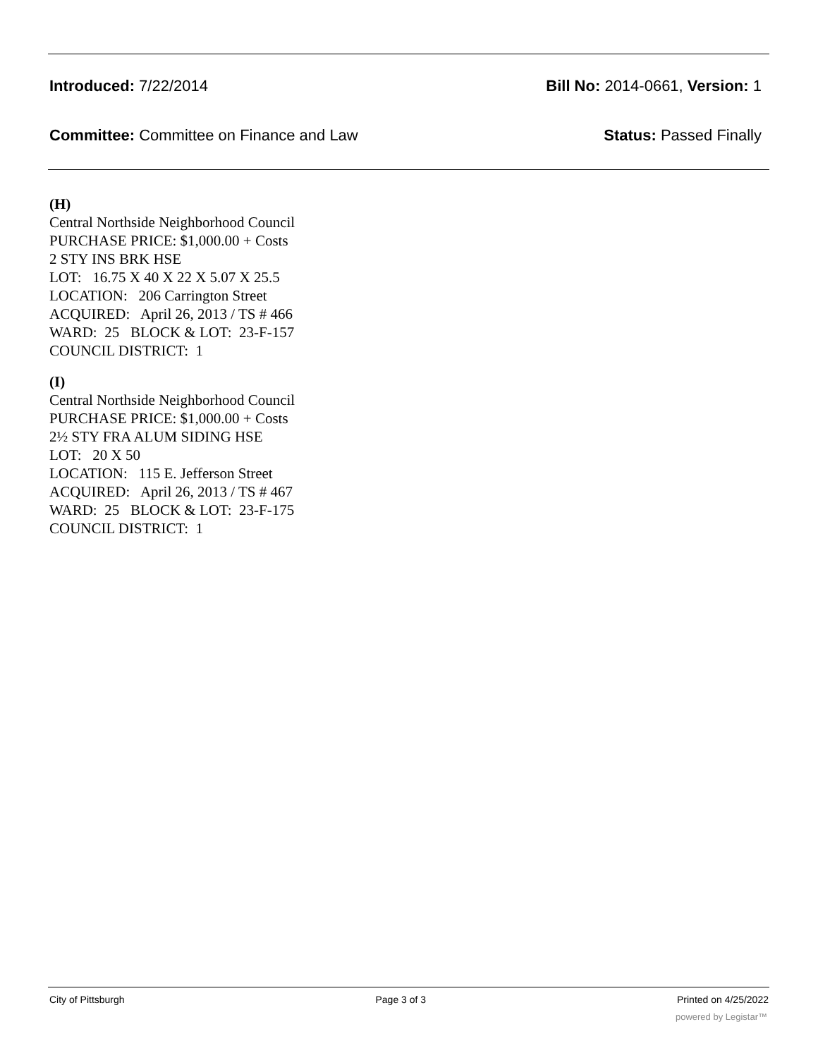Introduced: 7/22/2014 Bill No: 2014-0661, Version: 1
Committee: Committee on Finance and Law Status: Passed Finally
(H)
Central Northside Neighborhood Council
PURCHASE PRICE: $1,000.00 + Costs
2 STY INS BRK HSE
LOT: 16.75 X 40 X 22 X 5.07 X 25.5
LOCATION: 206 Carrington Street
ACQUIRED: April 26, 2013 / TS # 466
WARD: 25 BLOCK & LOT: 23-F-157
COUNCIL DISTRICT: 1
(I)
Central Northside Neighborhood Council
PURCHASE PRICE: $1,000.00 + Costs
2½ STY FRA ALUM SIDING HSE
LOT: 20 X 50
LOCATION: 115 E. Jefferson Street
ACQUIRED: April 26, 2013 / TS # 467
WARD: 25 BLOCK & LOT: 23-F-175
COUNCIL DISTRICT: 1
City of Pittsburgh Page 3 of 3 Printed on 4/25/2022
powered by Legistar™